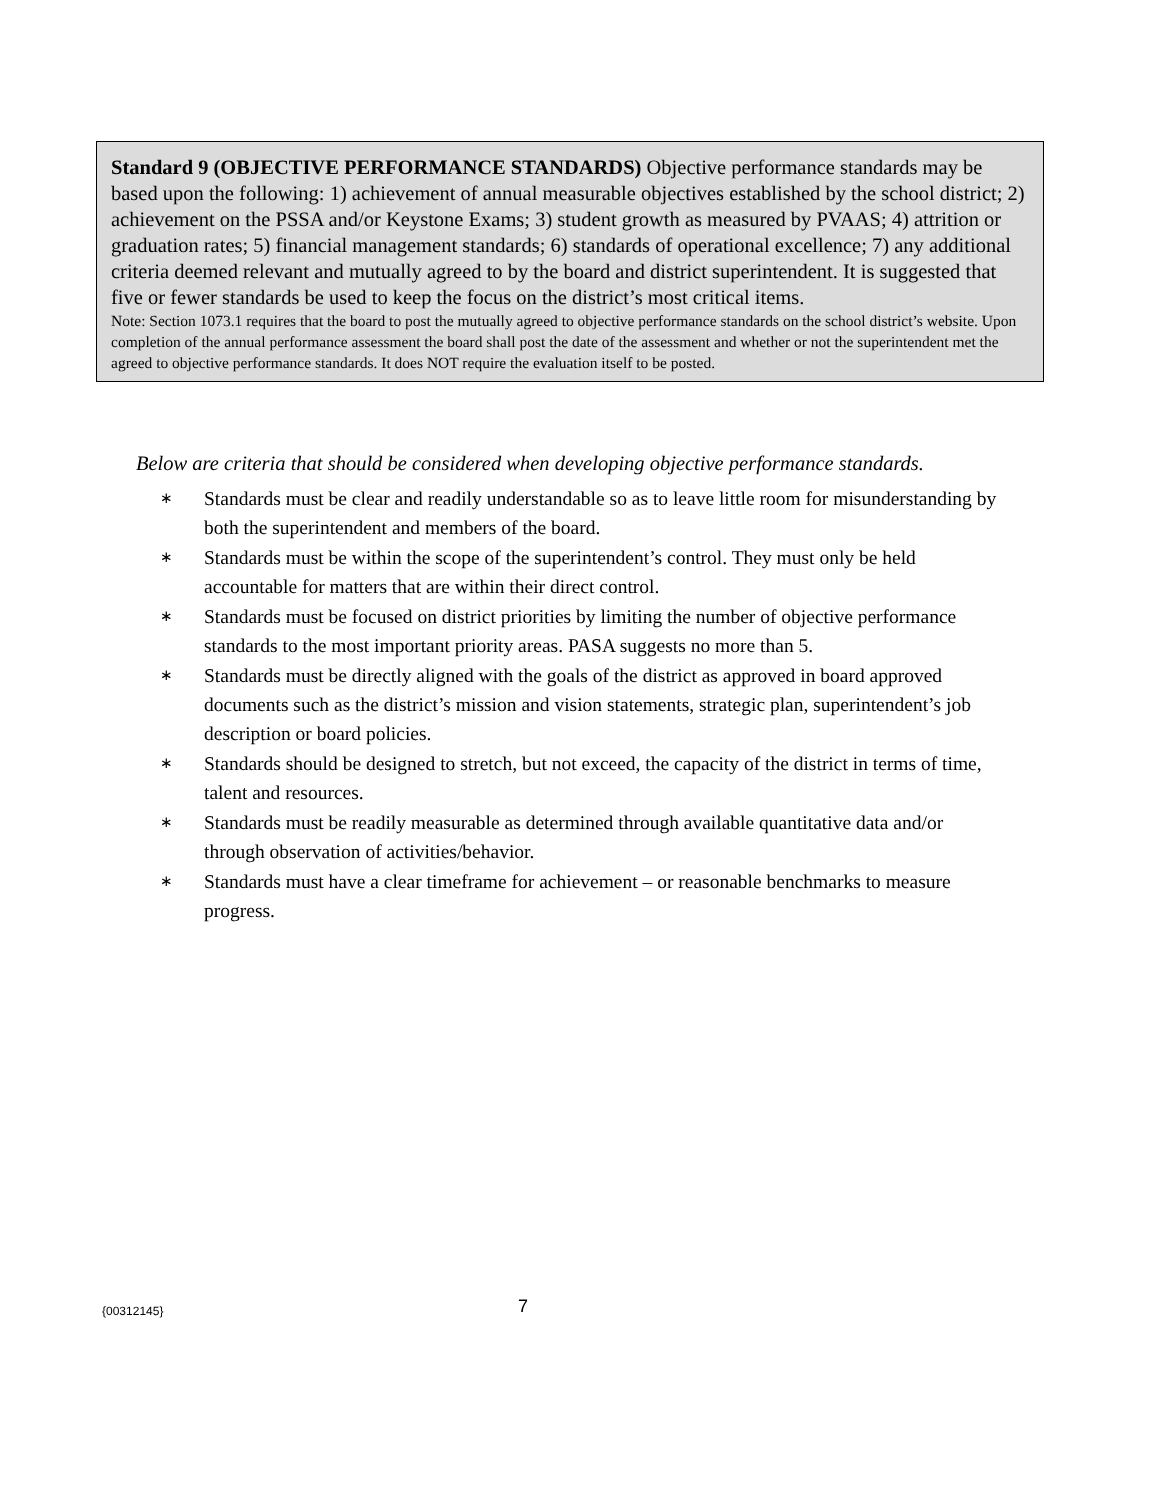Standard 9 (OBJECTIVE PERFORMANCE STANDARDS) Objective performance standards may be based upon the following: 1) achievement of annual measurable objectives established by the school district; 2) achievement on the PSSA and/or Keystone Exams; 3) student growth as measured by PVAAS; 4) attrition or graduation rates; 5) financial management standards; 6) standards of operational excellence; 7) any additional criteria deemed relevant and mutually agreed to by the board and district superintendent. It is suggested that five or fewer standards be used to keep the focus on the district’s most critical items.
Note: Section 1073.1 requires that the board to post the mutually agreed to objective performance standards on the school district’s website. Upon completion of the annual performance assessment the board shall post the date of the assessment and whether or not the superintendent met the agreed to objective performance standards. It does NOT require the evaluation itself to be posted.
Below are criteria that should be considered when developing objective performance standards.
∗ Standards must be clear and readily understandable so as to leave little room for misunderstanding by both the superintendent and members of the board.
∗ Standards must be within the scope of the superintendent’s control. They must only be held accountable for matters that are within their direct control.
∗ Standards must be focused on district priorities by limiting the number of objective performance standards to the most important priority areas. PASA suggests no more than 5.
∗ Standards must be directly aligned with the goals of the district as approved in board approved documents such as the district’s mission and vision statements, strategic plan, superintendent’s job description or board policies.
∗ Standards should be designed to stretch, but not exceed, the capacity of the district in terms of time, talent and resources.
∗ Standards must be readily measurable as determined through available quantitative data and/or through observation of activities/behavior.
∗ Standards must have a clear timeframe for achievement – or reasonable benchmarks to measure progress.
{00312145} 7